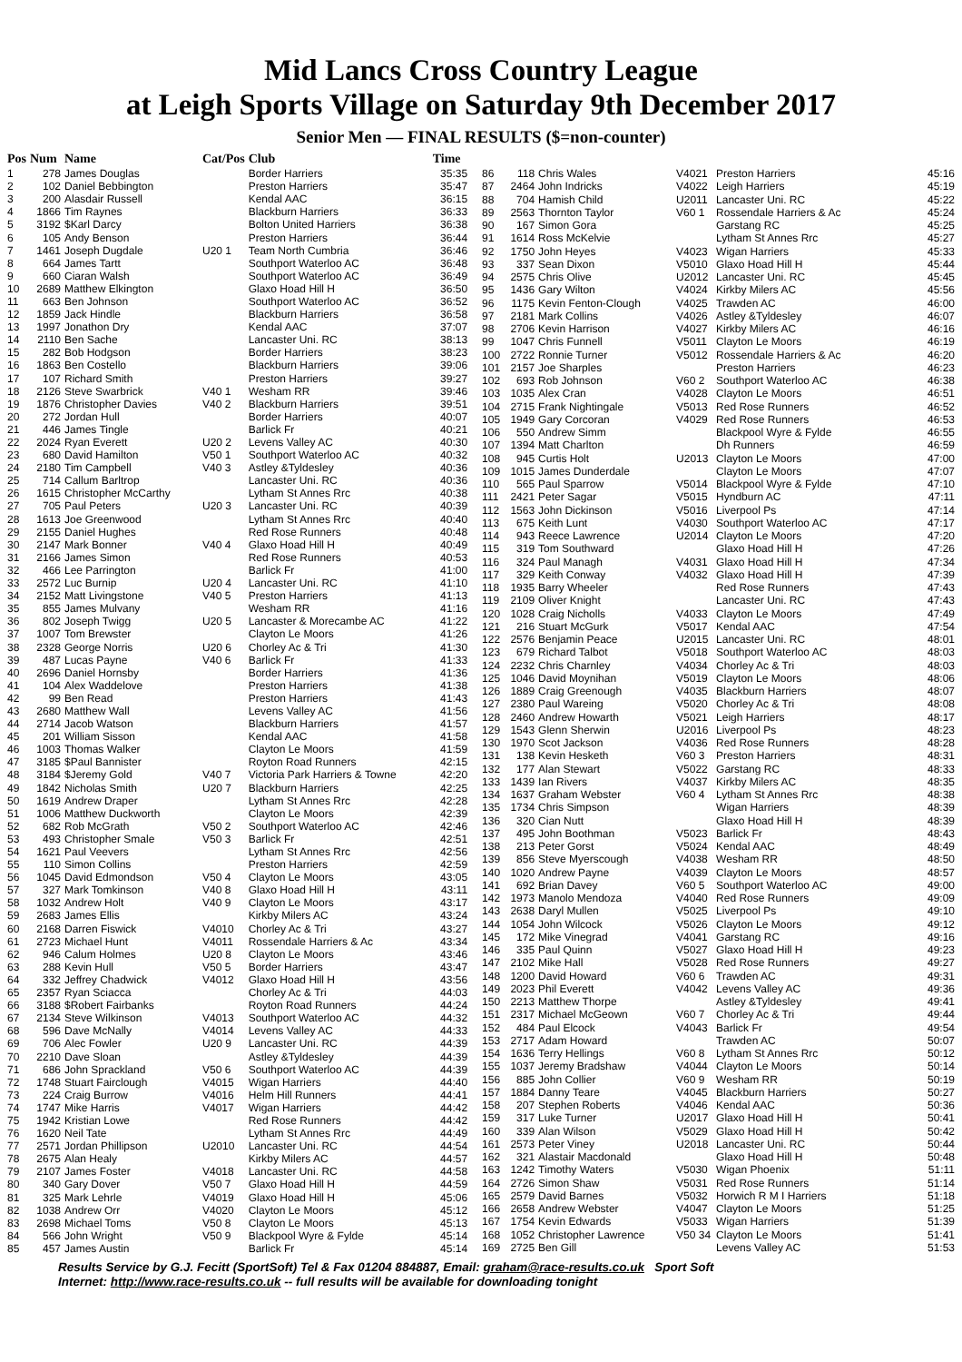Mid Lancs Cross Country League
at Leigh Sports Village on Saturday 9th December 2017
Senior Men — FINAL RESULTS ($=non-counter)
| Pos | Num | Name | Cat/Pos | Club | Time |
| --- | --- | --- | --- | --- | --- |
| 1 | 278 | James Douglas | | Border Harriers | 35:35 |
| 2 | 102 | Daniel Bebbington | | Preston Harriers | 35:47 |
| 3 | 200 | Alasdair Russell | | Kendal AAC | 36:15 |
| 4 | 1866 | Tim Raynes | | Blackburn Harriers | 36:33 |
| 5 | 3192 | $Karl Darcy | | Bolton United Harriers | 36:38 |
| 6 | 105 | Andy Benson | | Preston Harriers | 36:44 |
| 7 | 1461 | Joseph Dugdale | U20 1 | Team North Cumbria | 36:46 |
| 8 | 664 | James Tartt | | Southport Waterloo AC | 36:48 |
| 9 | 660 | Ciaran Walsh | | Southport Waterloo AC | 36:49 |
| 10 | 2689 | Matthew Elkington | | Glaxo Hoad Hill H | 36:50 |
| 11 | 663 | Ben Johnson | | Southport Waterloo AC | 36:52 |
| 12 | 1859 | Jack Hindle | | Blackburn Harriers | 36:58 |
| 13 | 1997 | Jonathon Dry | | Kendal AAC | 37:07 |
| 14 | 2110 | Ben Sache | | Lancaster Uni. RC | 38:13 |
| 15 | 282 | Bob Hodgson | | Border Harriers | 38:23 |
| 16 | 1863 | Ben Costello | | Blackburn Harriers | 39:06 |
| 17 | 107 | Richard Smith | | Preston Harriers | 39:27 |
| 18 | 2126 | Steve Swarbrick | V40 1 | Wesham RR | 39:46 |
| 19 | 1876 | Christopher Davies | V40 2 | Blackburn Harriers | 39:51 |
| 20 | 272 | Jordan Hull | | Border Harriers | 40:07 |
| 21 | 446 | James Tingle | | Barlick Fr | 40:21 |
| 22 | 2024 | Ryan Everett | U20 2 | Levens Valley AC | 40:30 |
| 23 | 680 | David Hamilton | V50 1 | Southport Waterloo AC | 40:32 |
| 24 | 2180 | Tim Campbell | V40 3 | Astley &Tyldesley | 40:36 |
| 25 | 714 | Callum Barltrop | | Lancaster Uni. RC | 40:36 |
| 26 | 1615 | Christopher McCarthy | | Lytham St Annes Rrc | 40:38 |
| 27 | 705 | Paul Peters | U20 3 | Lancaster Uni. RC | 40:39 |
| 28 | 1613 | Joe Greenwood | | Lytham St Annes Rrc | 40:40 |
| 29 | 2155 | Daniel Hughes | | Red Rose Runners | 40:48 |
| 30 | 2147 | Mark Bonner | V40 4 | Glaxo Hoad Hill H | 40:49 |
| 31 | 2166 | James Simon | | Red Rose Runners | 40:53 |
| 32 | 466 | Lee Parrington | | Barlick Fr | 41:00 |
| 33 | 2572 | Luc Burnip | U20 4 | Lancaster Uni. RC | 41:10 |
| 34 | 2152 | Matt Livingstone | V40 5 | Preston Harriers | 41:13 |
| 35 | 855 | James Mulvany | | Wesham RR | 41:16 |
| 36 | 802 | Joseph Twigg | U20 5 | Lancaster & Morecambe AC | 41:22 |
| 37 | 1007 | Tom Brewster | | Clayton Le Moors | 41:26 |
| 38 | 2328 | George Norris | U20 6 | Chorley Ac & Tri | 41:30 |
| 39 | 487 | Lucas Payne | V40 6 | Barlick Fr | 41:33 |
| 40 | 2696 | Daniel Hornsby | | Border Harriers | 41:36 |
| 41 | 104 | Alex Waddelove | | Preston Harriers | 41:38 |
| 42 | 99 | Ben Read | | Preston Harriers | 41:43 |
| 43 | 2680 | Matthew Wall | | Levens Valley AC | 41:56 |
| 44 | 2714 | Jacob Watson | | Blackburn Harriers | 41:57 |
| 45 | 201 | William Sisson | | Kendal AAC | 41:58 |
| 46 | 1003 | Thomas Walker | | Clayton Le Moors | 41:59 |
| 47 | 3185 | $Paul Bannister | | Royton Road Runners | 42:15 |
| 48 | 3184 | $Jeremy Gold | V40 7 | Victoria Park Harriers & Towne | 42:20 |
| 49 | 1842 | Nicholas Smith | U20 7 | Blackburn Harriers | 42:25 |
| 50 | 1619 | Andrew Draper | | Lytham St Annes Rrc | 42:28 |
| 51 | 1006 | Matthew Duckworth | | Clayton Le Moors | 42:39 |
| 52 | 682 | Rob McGrath | V50 2 | Southport Waterloo AC | 42:46 |
| 53 | 493 | Christopher Smale | V50 3 | Barlick Fr | 42:51 |
| 54 | 1621 | Paul Veevers | | Lytham St Annes Rrc | 42:56 |
| 55 | 110 | Simon Collins | | Preston Harriers | 42:59 |
| 56 | 1045 | David Edmondson | V50 4 | Clayton Le Moors | 43:05 |
| 57 | 327 | Mark Tomkinson | V40 8 | Glaxo Hoad Hill H | 43:11 |
| 58 | 1032 | Andrew Holt | V40 9 | Clayton Le Moors | 43:17 |
| 59 | 2683 | James Ellis | | Kirkby Milers AC | 43:24 |
| 60 | 2168 | Darren Fiswick | V4010 | Chorley Ac & Tri | 43:27 |
| 61 | 2723 | Michael Hunt | V4011 | Rossendale Harriers & Ac | 43:34 |
| 62 | 946 | Calum Holmes | U20 8 | Clayton Le Moors | 43:46 |
| 63 | 288 | Kevin Hull | V50 5 | Border Harriers | 43:47 |
| 64 | 332 | Jeffrey Chadwick | V4012 | Glaxo Hoad Hill H | 43:56 |
| 65 | 2357 | Ryan Sciacca | | Chorley Ac & Tri | 44:03 |
| 66 | 3188 | $Robert Fairbanks | | Royton Road Runners | 44:24 |
| 67 | 2134 | Steve Wilkinson | V4013 | Southport Waterloo AC | 44:32 |
| 68 | 596 | Dave McNally | V4014 | Levens Valley AC | 44:33 |
| 69 | 706 | Alec Fowler | U20 9 | Lancaster Uni. RC | 44:39 |
| 70 | 2210 | Dave Sloan | | Astley &Tyldesley | 44:39 |
| 71 | 686 | John Sprackland | V50 6 | Southport Waterloo AC | 44:39 |
| 72 | 1748 | Stuart Fairclough | V4015 | Wigan Harriers | 44:40 |
| 73 | 224 | Craig Burrow | V4016 | Helm Hill Runners | 44:41 |
| 74 | 1747 | Mike Harris | V4017 | Wigan Harriers | 44:42 |
| 75 | 1942 | Kristian Lowe | | Red Rose Runners | 44:42 |
| 76 | 1620 | Neil Tate | | Lytham St Annes Rrc | 44:49 |
| 77 | 2571 | Jordan Phillipson | U2010 | Lancaster Uni. RC | 44:54 |
| 78 | 2675 | Alan Healy | | Kirkby Milers AC | 44:57 |
| 79 | 2107 | James Foster | V4018 | Lancaster Uni. RC | 44:58 |
| 80 | 340 | Gary Dover | V50 7 | Glaxo Hoad Hill H | 44:59 |
| 81 | 325 | Mark Lehrle | V4019 | Glaxo Hoad Hill H | 45:06 |
| 82 | 1038 | Andrew Orr | V4020 | Clayton Le Moors | 45:12 |
| 83 | 2698 | Michael Toms | V50 8 | Clayton Le Moors | 45:13 |
| 84 | 566 | John Wright | V50 9 | Blackpool Wyre & Fylde | 45:14 |
| 85 | 457 | James Austin | | Barlick Fr | 45:14 |
| 86 | 118 | Chris Wales | V4021 | Preston Harriers | 45:16 |
| 87 | 2464 | John Indricks | V4022 | Leigh Harriers | 45:19 |
| 88 | 704 | Hamish Child | U2011 | Lancaster Uni. RC | 45:22 |
| 89 | 2563 | Thornton Taylor | V60 1 | Rossendale Harriers & Ac | 45:24 |
| 90 | 167 | Simon Gora | | Garstang RC | 45:25 |
| 91 | 1614 | Ross McKelvie | | Lytham St Annes Rrc | 45:27 |
| 92 | 1750 | John Heyes | V4023 | Wigan Harriers | 45:33 |
| 93 | 337 | Sean Dixon | V5010 | Glaxo Hoad Hill H | 45:44 |
| 94 | 2575 | Chris Olive | U2012 | Lancaster Uni. RC | 45:45 |
| 95 | 1436 | Gary Wilton | V4024 | Kirkby Milers AC | 45:56 |
| 96 | 1175 | Kevin Fenton-Clough | V4025 | Trawden AC | 46:00 |
| 97 | 2181 | Mark Collins | V4026 | Astley &Tyldesley | 46:07 |
| 98 | 2706 | Kevin Harrison | V4027 | Kirkby Milers AC | 46:16 |
| 99 | 1047 | Chris Funnell | V5011 | Clayton Le Moors | 46:19 |
| 100 | 2722 | Ronnie Turner | V5012 | Rossendale Harriers & Ac | 46:20 |
| 101 | 2157 | Joe Sharples | | Preston Harriers | 46:23 |
| 102 | 693 | Rob Johnson | V60 2 | Southport Waterloo AC | 46:38 |
| 103 | 1035 | Alex Cran | V4028 | Clayton Le Moors | 46:51 |
| 104 | 2715 | Frank Nightingale | V5013 | Red Rose Runners | 46:52 |
| 105 | 1949 | Gary Corcoran | V4029 | Red Rose Runners | 46:53 |
| 106 | 550 | Andrew Simm | | Blackpool Wyre & Fylde | 46:55 |
| 107 | 1394 | Matt Charlton | | Dh Runners | 46:59 |
| 108 | 945 | Curtis Holt | U2013 | Clayton Le Moors | 47:00 |
| 109 | 1015 | James Dunderdale | | Clayton Le Moors | 47:07 |
| 110 | 565 | Paul Sparrow | V5014 | Blackpool Wyre & Fylde | 47:10 |
| 111 | 2421 | Peter Sagar | V5015 | Hyndburn AC | 47:11 |
| 112 | 1563 | John Dickinson | V5016 | Liverpool Ps | 47:14 |
| 113 | 675 | Keith Lunt | V4030 | Southport Waterloo AC | 47:17 |
| 114 | 943 | Reece Lawrence | U2014 | Clayton Le Moors | 47:20 |
| 115 | 319 | Tom Southward | | Glaxo Hoad Hill H | 47:26 |
| 116 | 324 | Paul Managh | V4031 | Glaxo Hoad Hill H | 47:34 |
| 117 | 329 | Keith Conway | V4032 | Glaxo Hoad Hill H | 47:39 |
| 118 | 1935 | Barry Wheeler | | Red Rose Runners | 47:43 |
| 119 | 2109 | Oliver Knight | | Lancaster Uni. RC | 47:43 |
| 120 | 1028 | Craig Nicholls | V4033 | Clayton Le Moors | 47:49 |
| 121 | 216 | Stuart McGurk | V5017 | Kendal AAC | 47:54 |
| 122 | 2576 | Benjamin Peace | U2015 | Lancaster Uni. RC | 48:01 |
| 123 | 679 | Richard Talbot | V5018 | Southport Waterloo AC | 48:03 |
| 124 | 2232 | Chris Charnley | V4034 | Chorley Ac & Tri | 48:03 |
| 125 | 1046 | David Moynihan | V5019 | Clayton Le Moors | 48:06 |
| 126 | 1889 | Craig Greenough | V4035 | Blackburn Harriers | 48:07 |
| 127 | 2380 | Paul Wareing | V5020 | Chorley Ac & Tri | 48:08 |
| 128 | 2460 | Andrew Howarth | V5021 | Leigh Harriers | 48:17 |
| 129 | 1543 | Glenn Sherwin | U2016 | Liverpool Ps | 48:23 |
| 130 | 1970 | Scot Jackson | V4036 | Red Rose Runners | 48:28 |
| 131 | 138 | Kevin Hesketh | V60 3 | Preston Harriers | 48:31 |
| 132 | 177 | Alan Stewart | V5022 | Garstang RC | 48:33 |
| 133 | 1439 | Ian Rivers | V4037 | Kirkby Milers AC | 48:35 |
| 134 | 1637 | Graham Webster | V60 4 | Lytham St Annes Rrc | 48:38 |
| 135 | 1734 | Chris Simpson | | Wigan Harriers | 48:39 |
| 136 | 320 | Cian Nutt | | Glaxo Hoad Hill H | 48:39 |
| 137 | 495 | John Boothman | V5023 | Barlick Fr | 48:43 |
| 138 | 213 | Peter Gorst | V5024 | Kendal AAC | 48:49 |
| 139 | 856 | Steve Myerscough | V4038 | Wesham RR | 48:50 |
| 140 | 1020 | Andrew Payne | V4039 | Clayton Le Moors | 48:57 |
| 141 | 692 | Brian Davey | V60 5 | Southport Waterloo AC | 49:00 |
| 142 | 1973 | Manolo Mendoza | V4040 | Red Rose Runners | 49:09 |
| 143 | 2638 | Daryl Mullen | V5025 | Liverpool Ps | 49:10 |
| 144 | 1054 | John Wilcock | V5026 | Clayton Le Moors | 49:12 |
| 145 | 172 | Mike Vinegrad | V4041 | Garstang RC | 49:16 |
| 146 | 335 | Paul Quinn | V5027 | Glaxo Hoad Hill H | 49:23 |
| 147 | 2102 | Mike Hall | V5028 | Red Rose Runners | 49:27 |
| 148 | 1200 | David Howard | V60 6 | Trawden AC | 49:31 |
| 149 | 2023 | Phil Everett | V4042 | Levens Valley AC | 49:36 |
| 150 | 2213 | Matthew Thorpe | | Astley &Tyldesley | 49:41 |
| 151 | 2317 | Michael McGeown | V60 7 | Chorley Ac & Tri | 49:44 |
| 152 | 484 | Paul Elcock | V4043 | Barlick Fr | 49:54 |
| 153 | 2717 | Adam Howard | | Trawden AC | 50:07 |
| 154 | 1636 | Terry Hellings | V60 8 | Lytham St Annes Rrc | 50:12 |
| 155 | 1037 | Jeremy Bradshaw | V4044 | Clayton Le Moors | 50:14 |
| 156 | 885 | John Collier | V60 9 | Wesham RR | 50:19 |
| 157 | 1884 | Danny Teare | V4045 | Blackburn Harriers | 50:27 |
| 158 | 207 | Stephen Roberts | V4046 | Kendal AAC | 50:36 |
| 159 | 317 | Luke Turner | U2017 | Glaxo Hoad Hill H | 50:41 |
| 160 | 339 | Alan Wilson | V5029 | Glaxo Hoad Hill H | 50:42 |
| 161 | 2573 | Peter Viney | U2018 | Lancaster Uni. RC | 50:44 |
| 162 | 321 | Alastair Macdonald | | Glaxo Hoad Hill H | 50:48 |
| 163 | 1242 | Timothy Waters | V5030 | Wigan Phoenix | 51:11 |
| 164 | 2726 | Simon Shaw | V5031 | Red Rose Runners | 51:14 |
| 165 | 2579 | David Barnes | V5032 | Horwich R M I Harriers | 51:18 |
| 166 | 2658 | Andrew Webster | V4047 | Clayton Le Moors | 51:25 |
| 167 | 1754 | Kevin Edwards | V5033 | Wigan Harriers | 51:39 |
| 168 | 1052 | Christopher Lawrence | V50 34 | Clayton Le Moors | 51:41 |
| 169 | 2725 | Ben Gill | | Levens Valley AC | 51:53 |
Results Service by G.J. Fecitt (SportSoft) Tel & Fax 01204 884887, Email: graham@race-results.co.uk Sport Soft
Internet: http://www.race-results.co.uk -- full results will be available for downloading tonight